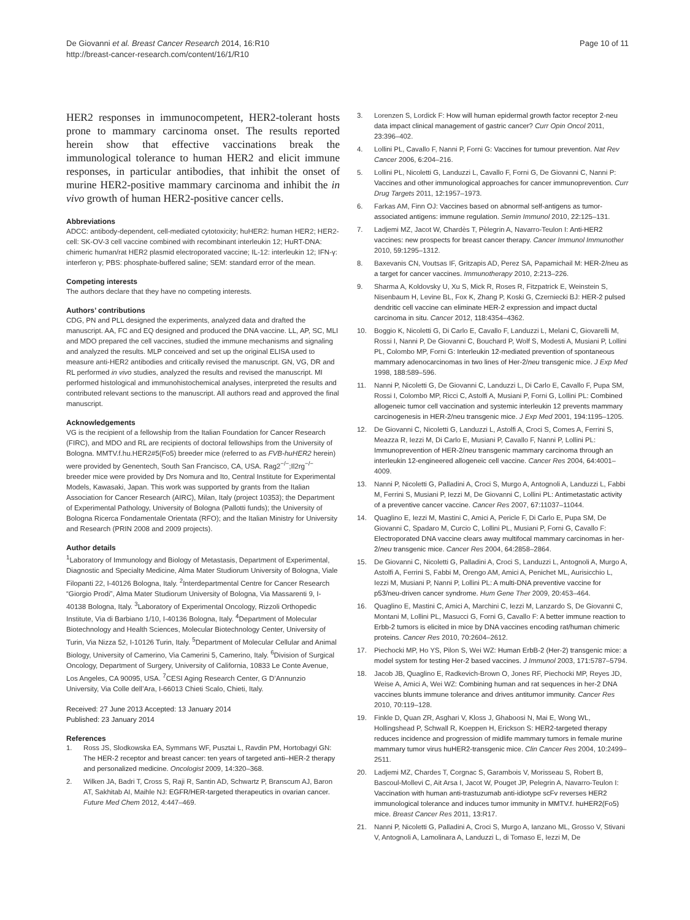De Giovanni et al. Breast Cancer Research 2014, 16:R10
http://breast-cancer-research.com/content/16/1/R10
Page 10 of 11
HER2 responses in immunocompetent, HER2-tolerant hosts prone to mammary carcinoma onset. The results reported herein show that effective vaccinations break the immunological tolerance to human HER2 and elicit immune responses, in particular antibodies, that inhibit the onset of murine HER2-positive mammary carcinoma and inhibit the in vivo growth of human HER2-positive cancer cells.
Abbreviations
ADCC: antibody-dependent, cell-mediated cytotoxicity; huHER2: human HER2; HER2-cell: SK-OV-3 cell vaccine combined with recombinant interleukin 12; HuRT-DNA: chimeric human/rat HER2 plasmid electroporated vaccine; IL-12: interleukin 12; IFN-γ: interferon γ; PBS: phosphate-buffered saline; SEM: standard error of the mean.
Competing interests
The authors declare that they have no competing interests.
Authors’ contributions
CDG, PN and PLL designed the experiments, analyzed data and drafted the manuscript. AA, FC and EQ designed and produced the DNA vaccine. LL, AP, SC, MLI and MDO prepared the cell vaccines, studied the immune mechanisms and signaling and analyzed the results. MLP conceived and set up the original ELISA used to measure anti-HER2 antibodies and critically revised the manuscript. GN, VG, DR and RL performed in vivo studies, analyzed the results and revised the manuscript. MI performed histological and immunohistochemical analyses, interpreted the results and contributed relevant sections to the manuscript. All authors read and approved the final manuscript.
Acknowledgements
VG is the recipient of a fellowship from the Italian Foundation for Cancer Research (FIRC), and MDO and RL are recipients of doctoral fellowships from the University of Bologna. MMTV.f.hu.HER2#5(Fo5) breeder mice (referred to as FVB-huHER2 herein) were provided by Genentech, South San Francisco, CA, USA. Rag2<sup>−/−</sup>;Il2rg<sup>−/−</sup> breeder mice were provided by Drs Nomura and Ito, Central Institute for Experimental Models, Kawasaki, Japan. This work was supported by grants from the Italian Association for Cancer Research (AIRC), Milan, Italy (project 10353); the Department of Experimental Pathology, University of Bologna (Pallotti funds); the University of Bologna Ricerca Fondamentale Orientata (RFO); and the Italian Ministry for University and Research (PRIN 2008 and 2009 projects).
Author details
<sup>1</sup> Laboratory of Immunology and Biology of Metastasis, Department of Experimental, Diagnostic and Specialty Medicine, Alma Mater Studiorum University of Bologna, Viale Filopanti 22, I-40126 Bologna, Italy. <sup>2</sup>Interdepartmental Centre for Cancer Research “Giorgio Prodi”, Alma Mater Studiorum University of Bologna, Via Massarenti 9, I-40138 Bologna, Italy. <sup>3</sup>Laboratory of Experimental Oncology, Rizzoli Orthopedic Institute, Via di Barbiano 1/10, I-40136 Bologna, Italy. <sup>4</sup>Department of Molecular Biotechnology and Health Sciences, Molecular Biotechnology Center, University of Turin, Via Nizza 52, I-10126 Turin, Italy. <sup>5</sup>Department of Molecular Cellular and Animal Biology, University of Camerino, Via Camerini 5, Camerino, Italy. <sup>6</sup>Division of Surgical Oncology, Department of Surgery, University of California, 10833 Le Conte Avenue, Los Angeles, CA 90095, USA. <sup>7</sup>CESI Aging Research Center, G D’Annunzio University, Via Colle dell’Ara, I-66013 Chieti Scalo, Chieti, Italy.
Received: 27 June 2013 Accepted: 13 January 2014
Published: 23 January 2014
References
1. Ross JS, Slodkowska EA, Symmans WF, Pusztai L, Ravdin PM, Hortobagyi GN: The HER-2 receptor and breast cancer: ten years of targeted anti–HER-2 therapy and personalized medicine. Oncologist 2009, 14: 320–368.
2. Wilken JA, Badri T, Cross S, Raji R, Santin AD, Schwartz P, Branscum AJ, Baron AT, Sakhitab AI, Maihle NJ: EGFR/HER-targeted therapeutics in ovarian cancer. Future Med Chem 2012, 4: 447–469.
3. Lorenzen S, Lordick F: How will human epidermal growth factor receptor 2-neu data impact clinical management of gastric cancer? Curr Opin Oncol 2011, 23: 396–402.
4. Lollini PL, Cavallo F, Nanni P, Forni G: Vaccines for tumour prevention. Nat Rev Cancer 2006, 6: 204–216.
5. Lollini PL, Nicoletti G, Landuzzi L, Cavallo F, Forni G, De Giovanni C, Nanni P: Vaccines and other immunological approaches for cancer immunoprevention. Curr Drug Targets 2011, 12: 1957–1973.
6. Farkas AM, Finn OJ: Vaccines based on abnormal self-antigens as tumor-associated antigens: immune regulation. Semin Immunol 2010, 22: 125–131.
7. Ladjemi MZ, Jacot W, Chardès T, Pèlegrin A, Navarro-Teulon I: Anti-HER2 vaccines: new prospects for breast cancer therapy. Cancer Immunol Immunother 2010, 59: 1295–1312.
8. Baxevanis CN, Voutsas IF, Gritzapis AD, Perez SA, Papamichail M: HER-2/neu as a target for cancer vaccines. Immunotherapy 2010, 2: 213–226.
9. Sharma A, Koldovsky U, Xu S, Mick R, Roses R, Fitzpatrick E, Weinstein S, Nisenbaum H, Levine BL, Fox K, Zhang P, Koski G, Czerniecki BJ: HER-2 pulsed dendritic cell vaccine can eliminate HER-2 expression and impact ductal carcinoma in situ. Cancer 2012, 118: 4354–4362.
10. Boggio K, Nicoletti G, Di Carlo E, Cavallo F, Landuzzi L, Melani C, Giovarelli M, Rossi I, Nanni P, De Giovanni C, Bouchard P, Wolf S, Modesti A, Musiani P, Lollini PL, Colombo MP, Forni G: Interleukin 12-mediated prevention of spontaneous mammary adenocarcinomas in two lines of Her-2/neu transgenic mice. J Exp Med 1998, 188: 589–596.
11. Nanni P, Nicoletti G, De Giovanni C, Landuzzi L, Di Carlo E, Cavallo F, Pupa SM, Rossi I, Colombo MP, Ricci C, Astolfi A, Musiani P, Forni G, Lollini PL: Combined allogeneic tumor cell vaccination and systemic interleukin 12 prevents mammary carcinogenesis in HER-2/neu transgenic mice. J Exp Med 2001, 194: 1195–1205.
12. De Giovanni C, Nicoletti G, Landuzzi L, Astolfi A, Croci S, Comes A, Ferrini S, Meazza R, Iezzi M, Di Carlo E, Musiani P, Cavallo F, Nanni P, Lollini PL: Immunoprevention of HER-2/neu transgenic mammary carcinoma through an interleukin 12-engineered allogeneic cell vaccine. Cancer Res 2004, 64: 4001–4009.
13. Nanni P, Nicoletti G, Palladini A, Croci S, Murgo A, Antognoli A, Landuzzi L, Fabbi M, Ferrini S, Musiani P, Iezzi M, De Giovanni C, Lollini PL: Antimetastatic activity of a preventive cancer vaccine. Cancer Res 2007, 67: 11037–11044.
14. Quaglino E, Iezzi M, Mastini C, Amici A, Pericle F, Di Carlo E, Pupa SM, De Giovanni C, Spadaro M, Curcio C, Lollini PL, Musiani P, Forni G, Cavallo F: Electroporated DNA vaccine clears away multifocal mammary carcinomas in her-2/neu transgenic mice. Cancer Res 2004, 64: 2858–2864.
15. De Giovanni C, Nicoletti G, Palladini A, Croci S, Landuzzi L, Antognoli A, Murgo A, Astolfi A, Ferrini S, Fabbi M, Orengo AM, Amici A, Penichet ML, Aurisicchio L, Iezzi M, Musiani P, Nanni P, Lollini PL: A multi-DNA preventive vaccine for p53/neu-driven cancer syndrome. Hum Gene Ther 2009, 20: 453–464.
16. Quaglino E, Mastini C, Amici A, Marchini C, Iezzi M, Lanzardo S, De Giovanni C, Montani M, Lollini PL, Masucci G, Forni G, Cavallo F: A better immune reaction to Erbb-2 tumors is elicited in mice by DNA vaccines encoding rat/human chimeric proteins. Cancer Res 2010, 70: 2604–2612.
17. Piechocki MP, Ho YS, Pilon S, Wei WZ: Human ErbB-2 (Her-2) transgenic mice: a model system for testing Her-2 based vaccines. J Immunol 2003, 171: 5787–5794.
18. Jacob JB, Quaglino E, Radkevich-Brown O, Jones RF, Piechocki MP, Reyes JD, Weise A, Amici A, Wei WZ: Combining human and rat sequences in her-2 DNA vaccines blunts immune tolerance and drives antitumor immunity. Cancer Res 2010, 70: 119–128.
19. Finkle D, Quan ZR, Asghari V, Kloss J, Ghaboosi N, Mai E, Wong WL, Hollingshead P, Schwall R, Koeppen H, Erickson S: HER2-targeted therapy reduces incidence and progression of midlife mammary tumors in female murine mammary tumor virus huHER2-transgenic mice. Clin Cancer Res 2004, 10: 2499–2511.
20. Ladjemi MZ, Chardes T, Corgnac S, Garambois V, Morisseau S, Robert B, Bascoul-Mollevi C, Ait Arsa I, Jacot W, Pouget JP, Pelegrin A, Navarro-Teulon I: Vaccination with human anti-trastuzumab anti-idiotype scFv reverses HER2 immunological tolerance and induces tumor immunity in MMTV.f. huHER2(Fo5) mice. Breast Cancer Res 2011, 13: R17.
21. Nanni P, Nicoletti G, Palladini A, Croci S, Murgo A, Ianzano ML, Grosso V, Stivani V, Antognoli A, Lamolinara A, Landuzzi L, di Tomaso E, Iezzi M, De